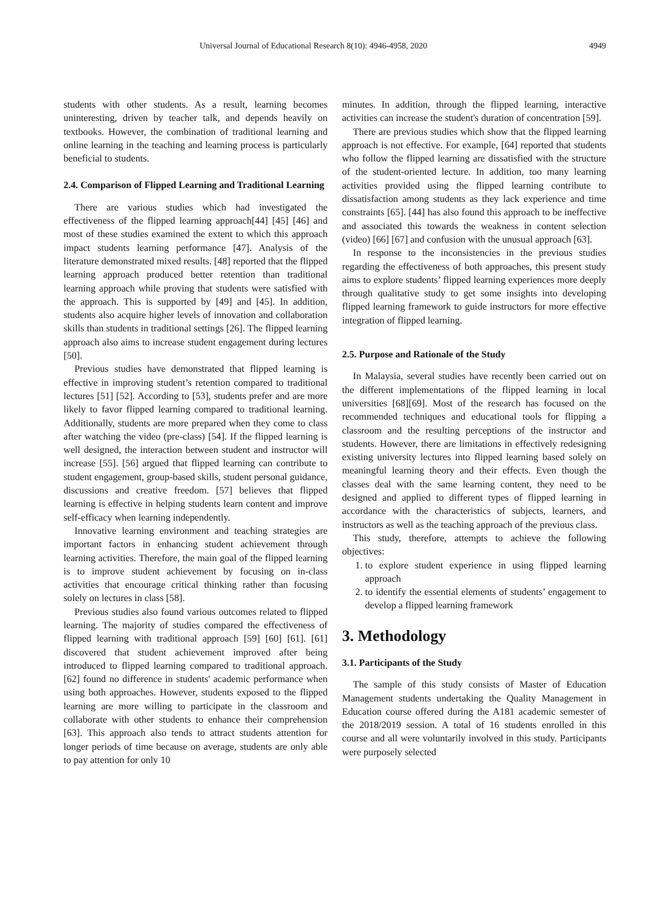Universal Journal of Educational Research 8(10): 4946-4958, 2020 4949
students with other students. As a result, learning becomes uninteresting, driven by teacher talk, and depends heavily on textbooks. However, the combination of traditional learning and online learning in the teaching and learning process is particularly beneficial to students.
2.4. Comparison of Flipped Learning and Traditional Learning
There are various studies which had investigated the effectiveness of the flipped learning approach[44] [45] [46] and most of these studies examined the extent to which this approach impact students learning performance [47]. Analysis of the literature demonstrated mixed results. [48] reported that the flipped learning approach produced better retention than traditional learning approach while proving that students were satisfied with the approach. This is supported by [49] and [45]. In addition, students also acquire higher levels of innovation and collaboration skills than students in traditional settings [26]. The flipped learning approach also aims to increase student engagement during lectures [50].
Previous studies have demonstrated that flipped learning is effective in improving student’s retention compared to traditional lectures [51] [52]. According to [53], students prefer and are more likely to favor flipped learning compared to traditional learning. Additionally, students are more prepared when they come to class after watching the video (pre-class) [54]. If the flipped learning is well designed, the interaction between student and instructor will increase [55]. [56] argued that flipped learning can contribute to student engagement, group-based skills, student personal guidance, discussions and creative freedom. [57] believes that flipped learning is effective in helping students learn content and improve self-efficacy when learning independently.
Innovative learning environment and teaching strategies are important factors in enhancing student achievement through learning activities. Therefore, the main goal of the flipped learning is to improve student achievement by focusing on in-class activities that encourage critical thinking rather than focusing solely on lectures in class [58].
Previous studies also found various outcomes related to flipped learning. The majority of studies compared the effectiveness of flipped learning with traditional approach [59] [60] [61]. [61] discovered that student achievement improved after being introduced to flipped learning compared to traditional approach. [62] found no difference in students' academic performance when using both approaches. However, students exposed to the flipped learning are more willing to participate in the classroom and collaborate with other students to enhance their comprehension [63]. This approach also tends to attract students attention for longer periods of time because on average, students are only able to pay attention for only 10
minutes. In addition, through the flipped learning, interactive activities can increase the student's duration of concentration [59].
There are previous studies which show that the flipped learning approach is not effective. For example, [64] reported that students who follow the flipped learning are dissatisfied with the structure of the student-oriented lecture. In addition, too many learning activities provided using the flipped learning contribute to dissatisfaction among students as they lack experience and time constraints [65]. [44] has also found this approach to be ineffective and associated this towards the weakness in content selection (video) [66] [67] and confusion with the unusual approach [63].
In response to the inconsistencies in the previous studies regarding the effectiveness of both approaches, this present study aims to explore students’ flipped learning experiences more deeply through qualitative study to get some insights into developing flipped learning framework to guide instructors for more effective integration of flipped learning.
2.5. Purpose and Rationale of the Study
In Malaysia, several studies have recently been carried out on the different implementations of the flipped learning in local universities [68][69]. Most of the research has focused on the recommended techniques and educational tools for flipping a classroom and the resulting perceptions of the instructor and students. However, there are limitations in effectively redesigning existing university lectures into flipped learning based solely on meaningful learning theory and their effects. Even though the classes deal with the same learning content, they need to be designed and applied to different types of flipped learning in accordance with the characteristics of subjects, learners, and instructors as well as the teaching approach of the previous class.
This study, therefore, attempts to achieve the following objectives:
1. to explore student experience in using flipped learning approach
2. to identify the essential elements of students’ engagement to develop a flipped learning framework
3. Methodology
3.1. Participants of the Study
The sample of this study consists of Master of Education Management students undertaking the Quality Management in Education course offered during the A181 academic semester of the 2018/2019 session. A total of 16 students enrolled in this course and all were voluntarily involved in this study. Participants were purposely selected